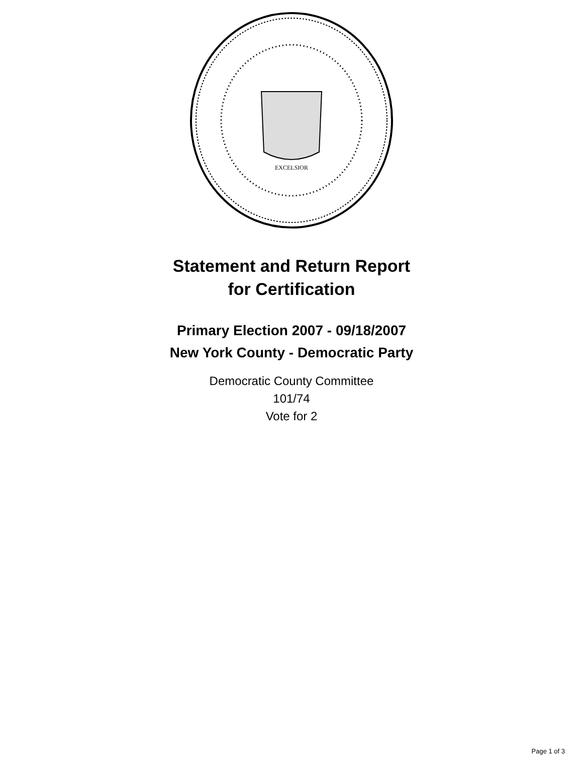EXCELSIOR
Statement and Return Report
for Certification
Primary Election 2007 - 09/18/2007
New York County - Democratic Party
Democratic County Committee
101/74
Vote for 2
Page 1 of 3